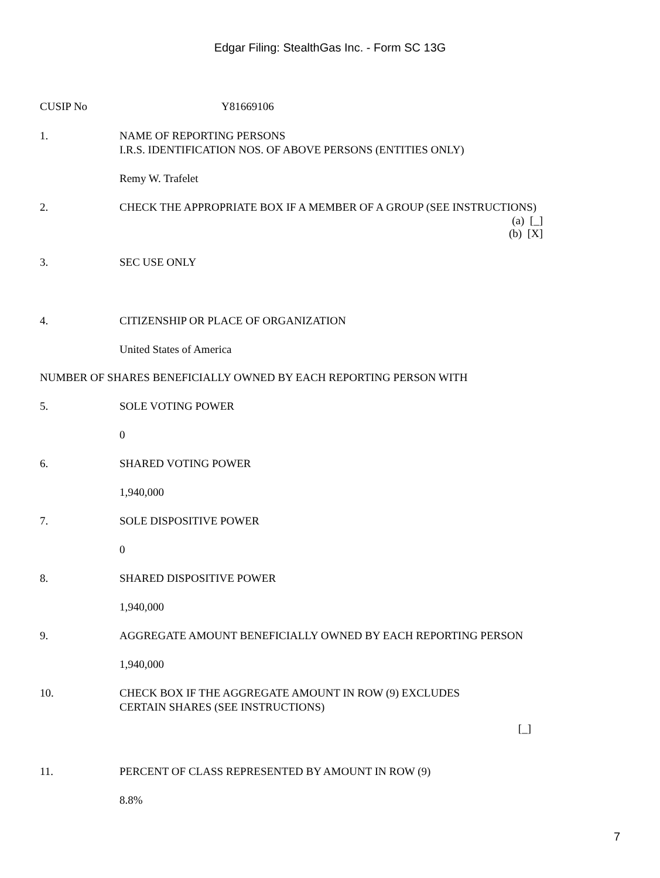Edgar Filing: StealthGas Inc. - Form SC 13G
CUSIP No Y81669106
1. NAME OF REPORTING PERSONS
I.R.S. IDENTIFICATION NOS. OF ABOVE PERSONS (ENTITIES ONLY)
Remy W. Trafelet
2. CHECK THE APPROPRIATE BOX IF A MEMBER OF A GROUP (SEE INSTRUCTIONS)
(a) [_]
(b) [X]
3. SEC USE ONLY
4. CITIZENSHIP OR PLACE OF ORGANIZATION
United States of America
NUMBER OF SHARES BENEFICIALLY OWNED BY EACH REPORTING PERSON WITH
5. SOLE VOTING POWER
0
6. SHARED VOTING POWER
1,940,000
7. SOLE DISPOSITIVE POWER
0
8. SHARED DISPOSITIVE POWER
1,940,000
9. AGGREGATE AMOUNT BENEFICIALLY OWNED BY EACH REPORTING PERSON
1,940,000
10. CHECK BOX IF THE AGGREGATE AMOUNT IN ROW (9) EXCLUDES
CERTAIN SHARES (SEE INSTRUCTIONS)
[_]
11. PERCENT OF CLASS REPRESENTED BY AMOUNT IN ROW (9)
8.8%
7